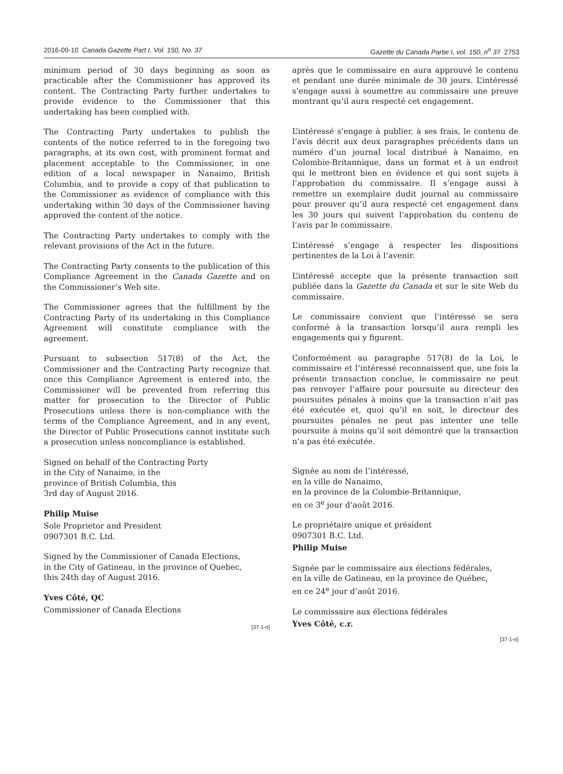2016-09-10 Canada Gazette Part I, Vol. 150, No. 37 Gazette du Canada Partie I, vol. 150, n<sup>o</sup> 37 2753
minimum period of 30 days beginning as soon as practicable after the Commissioner has approved its content. The Contracting Party further undertakes to provide evidence to the Commissioner that this undertaking has been complied with.
The Contracting Party undertakes to publish the contents of the notice referred to in the foregoing two paragraphs, at its own cost, with prominent format and placement acceptable to the Commissioner, in one edition of a local newspaper in Nanaimo, British Columbia, and to provide a copy of that publication to the Commissioner as evidence of compliance with this undertaking within 30 days of the Commissioner having approved the content of the notice.
The Contracting Party undertakes to comply with the relevant provisions of the Act in the future.
The Contracting Party consents to the publication of this Compliance Agreement in the Canada Gazette and on the Commissioner’s Web site.
The Commissioner agrees that the fulfillment by the Contracting Party of its undertaking in this Compliance Agreement will constitute compliance with the agreement.
Pursuant to subsection 517(8) of the Act, the Commissioner and the Contracting Party recognize that once this Compliance Agreement is entered into, the Commissioner will be prevented from referring this matter for prosecution to the Director of Public Prosecutions unless there is non-compliance with the terms of the Compliance Agreement, and in any event, the Director of Public Prosecutions cannot institute such a prosecution unless noncompliance is established.
Signed on behalf of the Contracting Party
in the City of Nanaimo, in the
province of British Columbia, this
3rd day of August 2016.
Philip Muise
Sole Proprietor and President
0907301 B.C. Ltd.
Signed by the Commissioner of Canada Elections,
in the City of Gatineau, in the province of Quebec,
this 24th day of August 2016.
Yves Côté, QC
Commissioner of Canada Elections
[37-1-o]
après que le commissaire en aura approuvé le contenu et pendant une durée minimale de 30 jours. L’intéressé s’engage aussi à soumettre au commissaire une preuve montrant qu’il aura respecté cet engagement.
L’intéressé s’engage à publier, à ses frais, le contenu de l’avis décrit aux deux paragraphes précédents dans un numéro d’un journal local distribué à Nanaimo, en Colombie-Britannique, dans un format et à un endroit qui le mettront bien en évidence et qui sont sujets à l’approbation du commissaire. Il s’engage aussi à remettre un exemplaire dudit journal au commissaire pour prouver qu’il aura respecté cet engagement dans les 30 jours qui suivent l’approbation du contenu de l’avis par le commissaire.
L’intéressé s’engage à respecter les dispositions pertinentes de la Loi à l’avenir.
L’intéressé accepte que la présente transaction soit publiée dans la Gazette du Canada et sur le site Web du commissaire.
Le commissaire convient que l’intéressé se sera conformé à la transaction lorsqu’il aura rempli les engagements qui y figurent.
Conformément au paragraphe 517(8) de la Loi, le commissaire et l’intéressé reconnaissent que, une fois la présente transaction conclue, le commissaire ne peut pas renvoyer l’affaire pour poursuite au directeur des poursuites pénales à moins que la transaction n’ait pas été exécutée et, quoi qu’il en soit, le directeur des poursuites pénales ne peut pas intenter une telle poursuite à moins qu’il soit démontré que la transaction n’a pas été exécutée.
Signée au nom de l’intéressé,
en la ville de Nanaimo,
en la province de la Colombie-Britannique,
en ce 3<sup>e</sup> jour d’août 2016.
Le propriétaire unique et président
0907301 B.C. Ltd.
Philip Muise
Signée par le commissaire aux élections fédérales,
en la ville de Gatineau, en la province de Québec,
en ce 24<sup>e</sup> jour d’août 2016.
Le commissaire aux élections fédérales
Yves Côté, c.r.
[37-1-o]